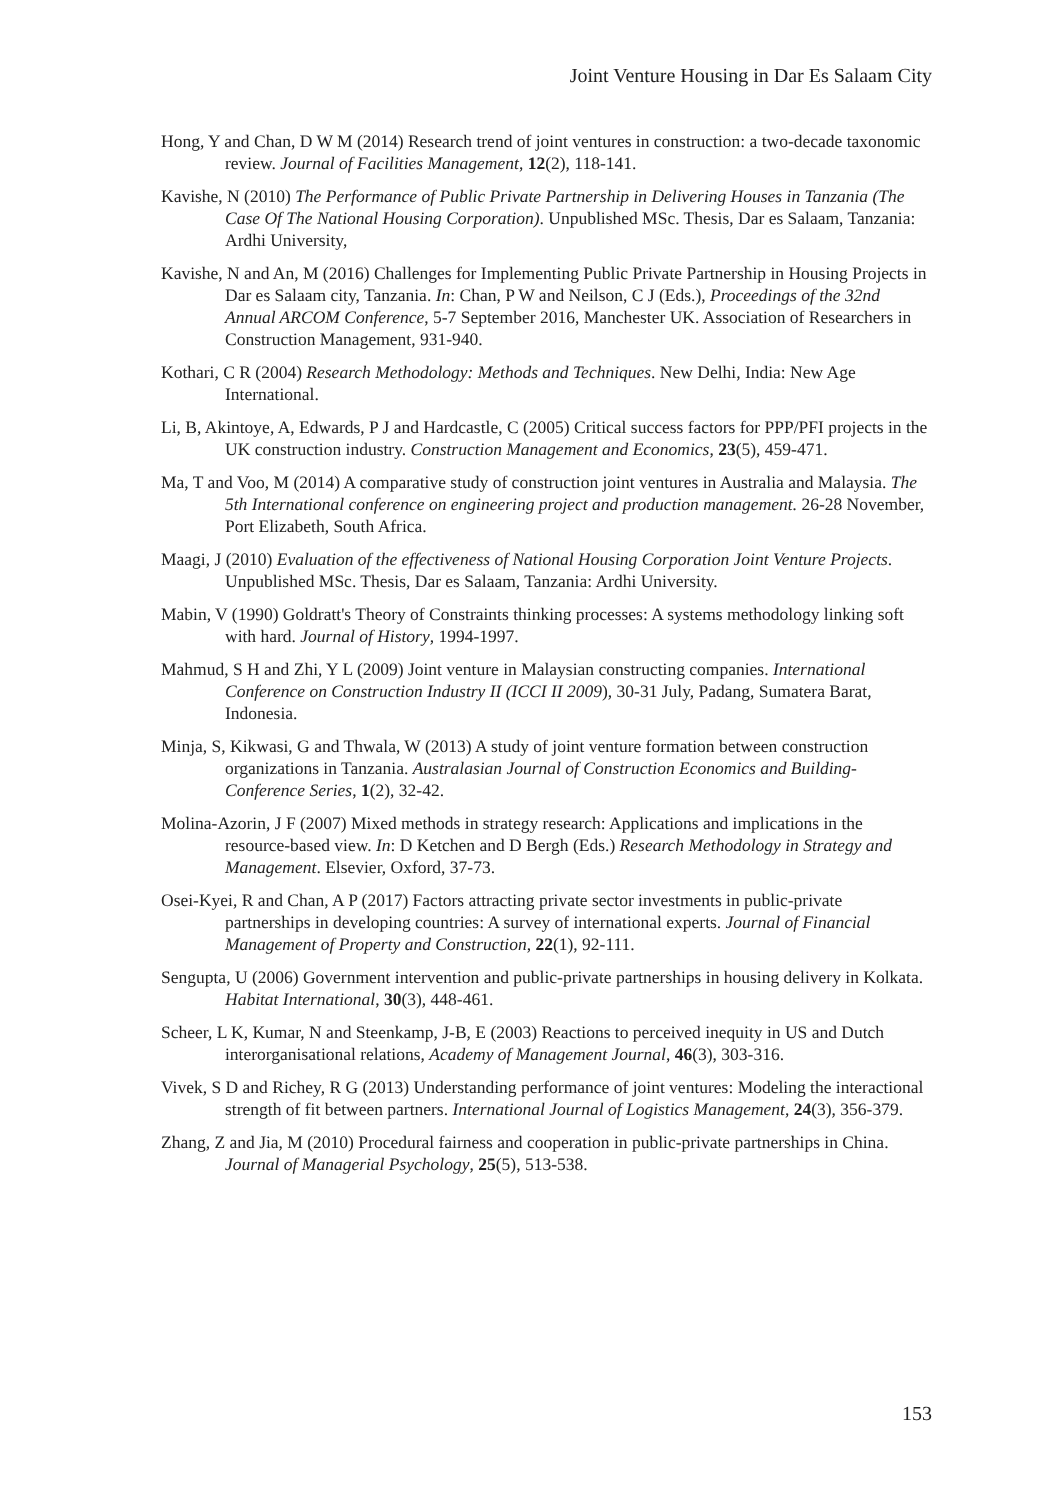Joint Venture Housing in Dar Es Salaam City
Hong, Y and Chan, D W M (2014) Research trend of joint ventures in construction: a two-decade taxonomic review. Journal of Facilities Management, 12(2), 118-141.
Kavishe, N (2010) The Performance of Public Private Partnership in Delivering Houses in Tanzania (The Case Of The National Housing Corporation). Unpublished MSc. Thesis, Dar es Salaam, Tanzania: Ardhi University,
Kavishe, N and An, M (2016) Challenges for Implementing Public Private Partnership in Housing Projects in Dar es Salaam city, Tanzania. In: Chan, P W and Neilson, C J (Eds.), Proceedings of the 32nd Annual ARCOM Conference, 5-7 September 2016, Manchester UK. Association of Researchers in Construction Management, 931-940.
Kothari, C R (2004) Research Methodology: Methods and Techniques. New Delhi, India: New Age International.
Li, B, Akintoye, A, Edwards, P J and Hardcastle, C (2005) Critical success factors for PPP/PFI projects in the UK construction industry. Construction Management and Economics, 23(5), 459-471.
Ma, T and Voo, M (2014) A comparative study of construction joint ventures in Australia and Malaysia. The 5th International conference on engineering project and production management. 26-28 November, Port Elizabeth, South Africa.
Maagi, J (2010) Evaluation of the effectiveness of National Housing Corporation Joint Venture Projects. Unpublished MSc. Thesis, Dar es Salaam, Tanzania: Ardhi University.
Mabin, V (1990) Goldratt's Theory of Constraints thinking processes: A systems methodology linking soft with hard. Journal of History, 1994-1997.
Mahmud, S H and Zhi, Y L (2009) Joint venture in Malaysian constructing companies. International Conference on Construction Industry II (ICCI II 2009), 30-31 July, Padang, Sumatera Barat, Indonesia.
Minja, S, Kikwasi, G and Thwala, W (2013) A study of joint venture formation between construction organizations in Tanzania. Australasian Journal of Construction Economics and Building-Conference Series, 1(2), 32-42.
Molina-Azorin, J F (2007) Mixed methods in strategy research: Applications and implications in the resource-based view. In: D Ketchen and D Bergh (Eds.) Research Methodology in Strategy and Management. Elsevier, Oxford, 37-73.
Osei-Kyei, R and Chan, A P (2017) Factors attracting private sector investments in public-private partnerships in developing countries: A survey of international experts. Journal of Financial Management of Property and Construction, 22(1), 92-111.
Sengupta, U (2006) Government intervention and public-private partnerships in housing delivery in Kolkata. Habitat International, 30(3), 448-461.
Scheer, L K, Kumar, N and Steenkamp, J-B, E (2003) Reactions to perceived inequity in US and Dutch interorganisational relations, Academy of Management Journal, 46(3), 303-316.
Vivek, S D and Richey, R G (2013) Understanding performance of joint ventures: Modeling the interactional strength of fit between partners. International Journal of Logistics Management, 24(3), 356-379.
Zhang, Z and Jia, M (2010) Procedural fairness and cooperation in public-private partnerships in China. Journal of Managerial Psychology, 25(5), 513-538.
153